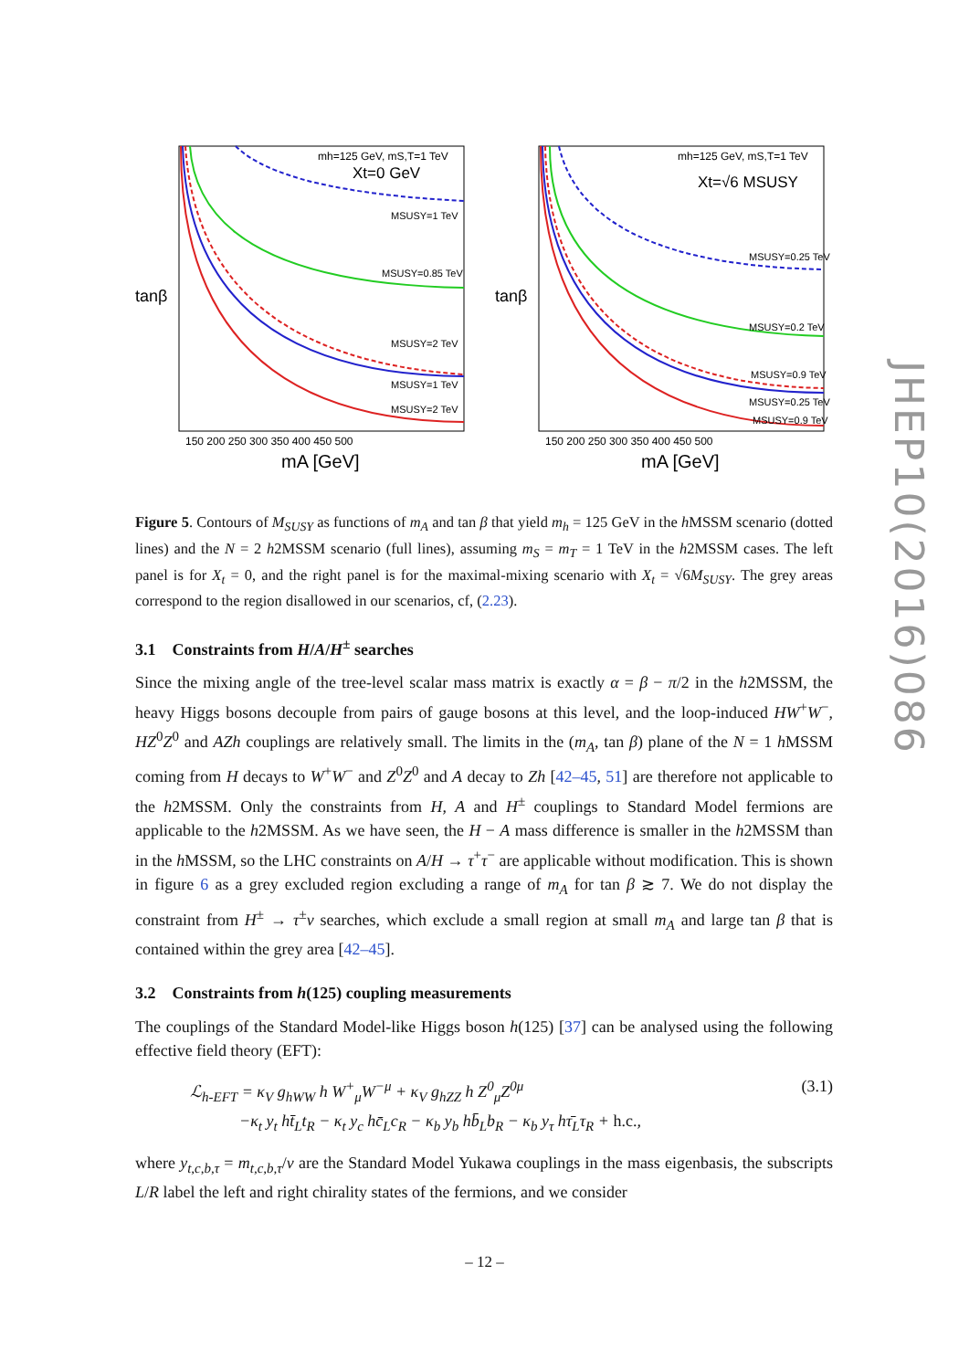mh=125 GeV, mS,T=1 TeV
Xt=0 GeV
MSUSY=1 TeV
MSUSY=0.85 TeV
MSUSY=2 TeV
MSUSY=1 TeV
MSUSY=2 TeV
tanβ
150 200 250 300 350 400 450 500
mA [GeV]
mh=125 GeV, mS,T=1 TeV
Xt=√6 MSUSY
MSUSY=0.25 TeV
MSUSY=0.2 TeV
MSUSY=0.9 TeV
MSUSY=0.25 TeV
MSUSY=0.9 TeV
tanβ
150 200 250 300 350 400 450 500
mA [GeV]
Figure 5. Contours of M<sub>SUSY</sub> as functions of m<sub>A</sub> and tan β that yield m<sub>h</sub> = 125 GeV in the h MSSM scenario (dotted lines) and the N = 2 h2MSSM scenario (full lines), assuming m<sub>S</sub> = m<sub>T</sub> = 1 TeV in the h2MSSM cases. The left panel is for X<sub>t</sub> = 0, and the right panel is for the maximal-mixing scenario with X<sub>t</sub> = √6M<sub>SUSY</sub>. The grey areas correspond to the region disallowed in our scenarios, cf, (2.23).
3.1 Constraints from H/A/H<sup>±</sup> searches
Since the mixing angle of the tree-level scalar mass matrix is exactly α = β − π/2 in the h2MSSM, the heavy Higgs bosons decouple from pairs of gauge bosons at this level, and the loop-induced HW<sup>+</sup>W<sup>−</sup>, HZ<sup>0</sup>Z<sup>0</sup> and AZh couplings are relatively small. The limits in the (m<sub>A</sub>, tan β) plane of the N = 1 h MSSM coming from H decays to W<sup>+</sup>W<sup>−</sup> and Z<sup>0</sup>Z<sup>0</sup> and A decay to Zh [42–45, 51] are therefore not applicable to the h2MSSM. Only the constraints from H, A and H<sup>±</sup> couplings to Standard Model fermions are applicable to the h2MSSM. As we have seen, the H − A mass difference is smaller in the h2MSSM than in the h MSSM, so the LHC constraints on A/H → τ<sup>+</sup>τ<sup>−</sup> are applicable without modification. This is shown in figure 6 as a grey excluded region excluding a range of m<sub>A</sub> for tan β ≳ 7. We do not display the constraint from H<sup>±</sup> → τ<sup>±</sup>ν searches, which exclude a small region at small m<sub>A</sub> and large tan β that is contained within the grey area [42–45].
3.2 Constraints from h(125) coupling measurements
The couplings of the Standard Model-like Higgs boson h(125) [37] can be analysed using the following effective field theory (EFT):
ℒ<sub>h-EFT</sub> = κ<sub>V</sub> g<sub>hWW</sub> h W<sup>+</sup><sub>μ</sub>W<sup>−μ</sup> + κ<sub>V</sub> g<sub>hZZ</sub> h Z<sup>0</sup><sub>μ</sub>Z<sup>0μ</sup>
−κ<sub>t</sub> y<sub>t</sub> ht̄<sub>L</sub>t<sub>R</sub> − κ<sub>t</sub> y<sub>c</sub> hc̄<sub>L</sub>c<sub>R</sub> − κ<sub>b</sub> y<sub>b</sub> hb̄<sub>L</sub>b<sub>R</sub> − κ<sub>b</sub> y<sub>τ</sub> hτ̄<sub>L</sub>τ<sub>R</sub> + h.c.,
(3.1)
where y<sub>t,c,b,τ</sub> = m<sub>t,c,b,τ</sub>/v are the Standard Model Yukawa couplings in the mass eigenbasis, the subscripts L/R label the left and right chirality states of the fermions, and we consider
JHEP10(2016)086
– 12 –